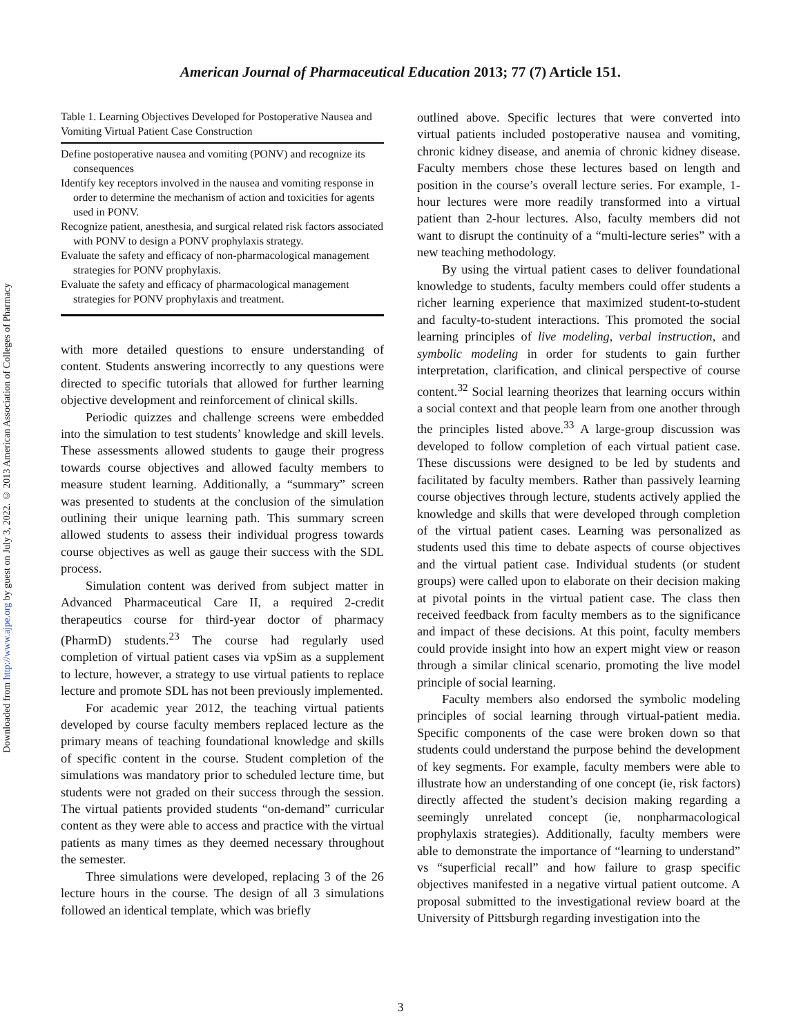Downloaded from http://www.ajpe.org by guest on July 3, 2022. © 2013 American Association of Colleges of Pharmacy
American Journal of Pharmaceutical Education 2013; 77 (7) Article 151.
Table 1. Learning Objectives Developed for Postoperative Nausea and Vomiting Virtual Patient Case Construction
| Define postoperative nausea and vomiting (PONV) and recognize its consequences Identify key receptors involved in the nausea and vomiting response in order to determine the mechanism of action and toxicities for agents used in PONV. Recognize patient, anesthesia, and surgical related risk factors associated with PONV to design a PONV prophylaxis strategy. Evaluate the safety and efficacy of non-pharmacological management strategies for PONV prophylaxis. Evaluate the safety and efficacy of pharmacological management strategies for PONV prophylaxis and treatment. |
with more detailed questions to ensure understanding of content. Students answering incorrectly to any questions were directed to specific tutorials that allowed for further learning objective development and reinforcement of clinical skills.
Periodic quizzes and challenge screens were embedded into the simulation to test students’ knowledge and skill levels. These assessments allowed students to gauge their progress towards course objectives and allowed faculty members to measure student learning. Additionally, a “summary” screen was presented to students at the conclusion of the simulation outlining their unique learning path. This summary screen allowed students to assess their individual progress towards course objectives as well as gauge their success with the SDL process.
Simulation content was derived from subject matter in Advanced Pharmaceutical Care II, a required 2-credit therapeutics course for third-year doctor of pharmacy (PharmD) students.<sup>23</sup> The course had regularly used completion of virtual patient cases via vpSim as a supplement to lecture, however, a strategy to use virtual patients to replace lecture and promote SDL has not been previously implemented.
For academic year 2012, the teaching virtual patients developed by course faculty members replaced lecture as the primary means of teaching foundational knowledge and skills of specific content in the course. Student completion of the simulations was mandatory prior to scheduled lecture time, but students were not graded on their success through the session. The virtual patients provided students “on-demand” curricular content as they were able to access and practice with the virtual patients as many times as they deemed necessary throughout the semester.
Three simulations were developed, replacing 3 of the 26 lecture hours in the course. The design of all 3 simulations followed an identical template, which was briefly
outlined above. Specific lectures that were converted into virtual patients included postoperative nausea and vomiting, chronic kidney disease, and anemia of chronic kidney disease. Faculty members chose these lectures based on length and position in the course’s overall lecture series. For example, 1-hour lectures were more readily transformed into a virtual patient than 2-hour lectures. Also, faculty members did not want to disrupt the continuity of a “multi-lecture series” with a new teaching methodology.
By using the virtual patient cases to deliver foundational knowledge to students, faculty members could offer students a richer learning experience that maximized student-to-student and faculty-to-student interactions. This promoted the social learning principles of live modeling, verbal instruction, and symbolic modeling in order for students to gain further interpretation, clarification, and clinical perspective of course content.<sup>32</sup> Social learning theorizes that learning occurs within a social context and that people learn from one another through the principles listed above.<sup>33</sup> A large-group discussion was developed to follow completion of each virtual patient case. These discussions were designed to be led by students and facilitated by faculty members. Rather than passively learning course objectives through lecture, students actively applied the knowledge and skills that were developed through completion of the virtual patient cases. Learning was personalized as students used this time to debate aspects of course objectives and the virtual patient case. Individual students (or student groups) were called upon to elaborate on their decision making at pivotal points in the virtual patient case. The class then received feedback from faculty members as to the significance and impact of these decisions. At this point, faculty members could provide insight into how an expert might view or reason through a similar clinical scenario, promoting the live model principle of social learning.
Faculty members also endorsed the symbolic modeling principles of social learning through virtual-patient media. Specific components of the case were broken down so that students could understand the purpose behind the development of key segments. For example, faculty members were able to illustrate how an understanding of one concept (ie, risk factors) directly affected the student’s decision making regarding a seemingly unrelated concept (ie, nonpharmacological prophylaxis strategies). Additionally, faculty members were able to demonstrate the importance of “learning to understand” vs “superficial recall” and how failure to grasp specific objectives manifested in a negative virtual patient outcome. A proposal submitted to the investigational review board at the University of Pittsburgh regarding investigation into the
3